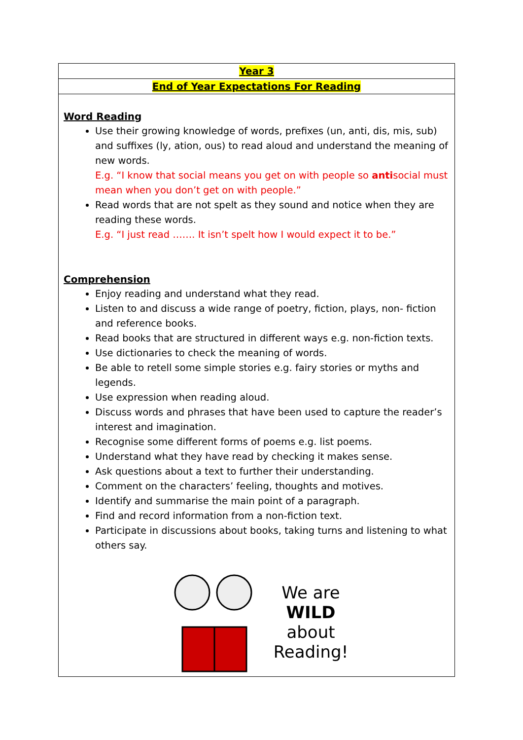| Year 3 |
| End of Year Expectations For Reading |
| Word Reading Use their growing knowledge of words, prefixes (un, anti, dis, mis, sub) and suffixes (ly, ation, ous) to read aloud and understand the meaning of new words. E.g. “I know that social means you get on with people so anti social must mean when you don’t get on with people.” Read words that are not spelt as they sound and notice when they are reading these words. E.g. “I just read ……. It isn’t spelt how I would expect it to be.” Comprehension Enjoy reading and understand what they read. Listen to and discuss a wide range of poetry, fiction, plays, non- fiction and reference books. Read books that are structured in different ways e.g. non-fiction texts. Use dictionaries to check the meaning of words. Be able to retell some simple stories e.g. fairy stories or myths and legends. Use expression when reading aloud. Discuss words and phrases that have been used to capture the reader’s interest and imagination. Recognise some different forms of poems e.g. list poems. Understand what they have read by checking it makes sense. Ask questions about a text to further their understanding. Comment on the characters’ feeling, thoughts and motives. Identify and summarise the main point of a paragraph. Find and record information from a non-fiction text. Participate in discussions about books, taking turns and listening to what others say. We are WILD about Reading! |